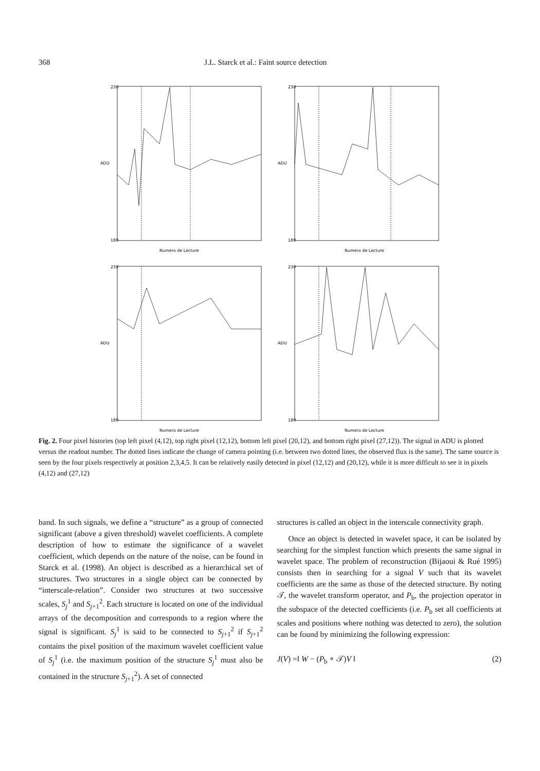368 J.L. Starck et al.: Faint source detection
230
180
ADU
Numero de Lecture
230
180
ADU
Numero de Lecture
230
180
ADU
Numero de Lecture
230
180
ADU
Numero de Lecture
Fig. 2. Four pixel histories (top left pixel (4,12), top right pixel (12,12), bottom left pixel (20,12), and bottom right pixel (27,12)). The signal in ADU is plotted versus the readout number. The dotted lines indicate the change of camera pointing (i.e. between two dotted lines, the observed flux is the same). The same source is seen by the four pixels respectively at position 2,3,4,5. It can be relatively easily detected in pixel (12,12) and (20,12), while it is more difficult to see it in pixels (4,12) and (27,12)
band. In such signals, we define a “structure” as a group of connected significant (above a given threshold) wavelet coefficients. A complete description of how to estimate the significance of a wavelet coefficient, which depends on the nature of the noise, can be found in Starck et al. (1998). An object is described as a hierarchical set of structures. Two structures in a single object can be connected by “interscale-relation”. Consider two structures at two successive scales, S<sub>j</sub><sup>1</sup> and S<sub>j+1</sub><sup>2</sup>. Each structure is located on one of the individual arrays of the decomposition and corresponds to a region where the signal is significant. S<sub>j</sub><sup>1</sup> is said to be connected to S<sub>j+1</sub><sup>2</sup> if S<sub>j+1</sub><sup>2</sup> contains the pixel position of the maximum wavelet coefficient value of S<sub>j</sub><sup>1</sup> (i.e. the maximum position of the structure S<sub>j</sub><sup>1</sup> must also be contained in the structure S<sub>j+1</sub><sup>2</sup>). A set of connected
structures is called an object in the interscale connectivity graph.
Once an object is detected in wavelet space, it can be isolated by searching for the simplest function which presents the same signal in wavelet space. The problem of reconstruction (Bijaoui & Rué 1995) consists then in searching for a signal V such that its wavelet coefficients are the same as those of the detected structure. By noting 𝒯, the wavelet transform operator, and P<sub>b</sub>, the projection operator in the subspace of the detected coefficients (i.e. P<sub>b</sub> set all coefficients at scales and positions where nothing was detected to zero), the solution can be found by minimizing the following expression:
J(V) =‖ W − (P<sub>b</sub> ∘ 𝒯)V ‖ (2)